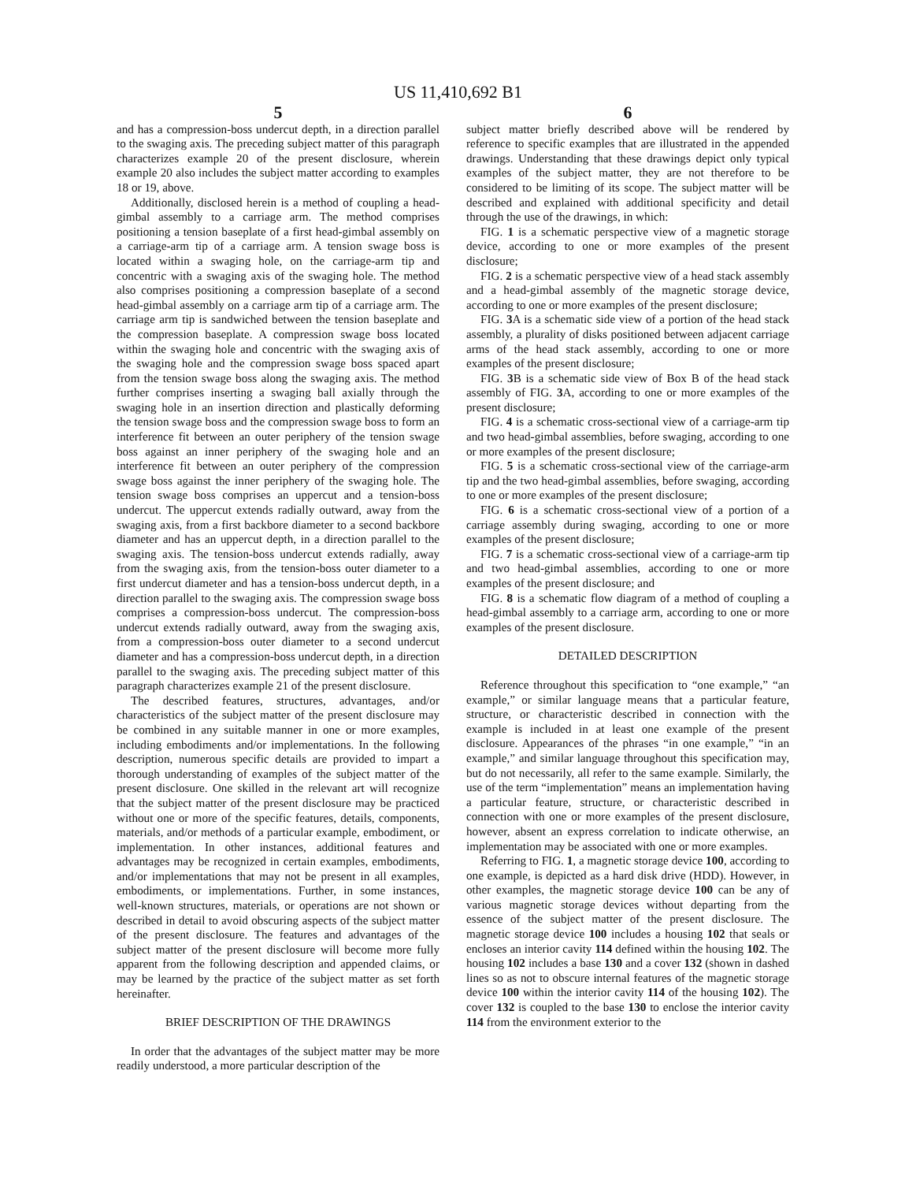US 11,410,692 B1
5
and has a compression-boss undercut depth, in a direction parallel to the swaging axis. The preceding subject matter of this paragraph characterizes example 20 of the present disclosure, wherein example 20 also includes the subject matter according to examples 18 or 19, above.
Additionally, disclosed herein is a method of coupling a head-gimbal assembly to a carriage arm. The method comprises positioning a tension baseplate of a first head-gimbal assembly on a carriage-arm tip of a carriage arm. A tension swage boss is located within a swaging hole, on the carriage-arm tip and concentric with a swaging axis of the swaging hole. The method also comprises positioning a compression baseplate of a second head-gimbal assembly on a carriage arm tip of a carriage arm. The carriage arm tip is sandwiched between the tension baseplate and the compression baseplate. A compression swage boss located within the swaging hole and concentric with the swaging axis of the swaging hole and the compression swage boss spaced apart from the tension swage boss along the swaging axis. The method further comprises inserting a swaging ball axially through the swaging hole in an insertion direction and plastically deforming the tension swage boss and the compression swage boss to form an interference fit between an outer periphery of the tension swage boss against an inner periphery of the swaging hole and an interference fit between an outer periphery of the compression swage boss against the inner periphery of the swaging hole. The tension swage boss comprises an uppercut and a tension-boss undercut. The uppercut extends radially outward, away from the swaging axis, from a first backbore diameter to a second backbore diameter and has an uppercut depth, in a direction parallel to the swaging axis. The tension-boss undercut extends radially, away from the swaging axis, from the tension-boss outer diameter to a first undercut diameter and has a tension-boss undercut depth, in a direction parallel to the swaging axis. The compression swage boss comprises a compression-boss undercut. The compression-boss undercut extends radially outward, away from the swaging axis, from a compression-boss outer diameter to a second undercut diameter and has a compression-boss undercut depth, in a direction parallel to the swaging axis. The preceding subject matter of this paragraph characterizes example 21 of the present disclosure.
The described features, structures, advantages, and/or characteristics of the subject matter of the present disclosure may be combined in any suitable manner in one or more examples, including embodiments and/or implementations. In the following description, numerous specific details are provided to impart a thorough understanding of examples of the subject matter of the present disclosure. One skilled in the relevant art will recognize that the subject matter of the present disclosure may be practiced without one or more of the specific features, details, components, materials, and/or methods of a particular example, embodiment, or implementation. In other instances, additional features and advantages may be recognized in certain examples, embodiments, and/or implementations that may not be present in all examples, embodiments, or implementations. Further, in some instances, well-known structures, materials, or operations are not shown or described in detail to avoid obscuring aspects of the subject matter of the present disclosure. The features and advantages of the subject matter of the present disclosure will become more fully apparent from the following description and appended claims, or may be learned by the practice of the subject matter as set forth hereinafter.
BRIEF DESCRIPTION OF THE DRAWINGS
In order that the advantages of the subject matter may be more readily understood, a more particular description of the
6
subject matter briefly described above will be rendered by reference to specific examples that are illustrated in the appended drawings. Understanding that these drawings depict only typical examples of the subject matter, they are not therefore to be considered to be limiting of its scope. The subject matter will be described and explained with additional specificity and detail through the use of the drawings, in which:
FIG. 1 is a schematic perspective view of a magnetic storage device, according to one or more examples of the present disclosure;
FIG. 2 is a schematic perspective view of a head stack assembly and a head-gimbal assembly of the magnetic storage device, according to one or more examples of the present disclosure;
FIG. 3 A is a schematic side view of a portion of the head stack assembly, a plurality of disks positioned between adjacent carriage arms of the head stack assembly, according to one or more examples of the present disclosure;
FIG. 3 B is a schematic side view of Box B of the head stack assembly of FIG. 3 A, according to one or more examples of the present disclosure;
FIG. 4 is a schematic cross-sectional view of a carriage-arm tip and two head-gimbal assemblies, before swaging, according to one or more examples of the present disclosure;
FIG. 5 is a schematic cross-sectional view of the carriage-arm tip and the two head-gimbal assemblies, before swaging, according to one or more examples of the present disclosure;
FIG. 6 is a schematic cross-sectional view of a portion of a carriage assembly during swaging, according to one or more examples of the present disclosure;
FIG. 7 is a schematic cross-sectional view of a carriage-arm tip and two head-gimbal assemblies, according to one or more examples of the present disclosure; and
FIG. 8 is a schematic flow diagram of a method of coupling a head-gimbal assembly to a carriage arm, according to one or more examples of the present disclosure.
DETAILED DESCRIPTION
Reference throughout this specification to “one example,” “an example,” or similar language means that a particular feature, structure, or characteristic described in connection with the example is included in at least one example of the present disclosure. Appearances of the phrases “in one example,” “in an example,” and similar language throughout this specification may, but do not necessarily, all refer to the same example. Similarly, the use of the term “implementation” means an implementation having a particular feature, structure, or characteristic described in connection with one or more examples of the present disclosure, however, absent an express correlation to indicate otherwise, an implementation may be associated with one or more examples.
Referring to FIG. 1, a magnetic storage device 100, according to one example, is depicted as a hard disk drive (HDD). However, in other examples, the magnetic storage device 100 can be any of various magnetic storage devices without departing from the essence of the subject matter of the present disclosure. The magnetic storage device 100 includes a housing 102 that seals or encloses an interior cavity 114 defined within the housing 102. The housing 102 includes a base 130 and a cover 132 (shown in dashed lines so as not to obscure internal features of the magnetic storage device 100 within the interior cavity 114 of the housing 102). The cover 132 is coupled to the base 130 to enclose the interior cavity 114 from the environment exterior to the